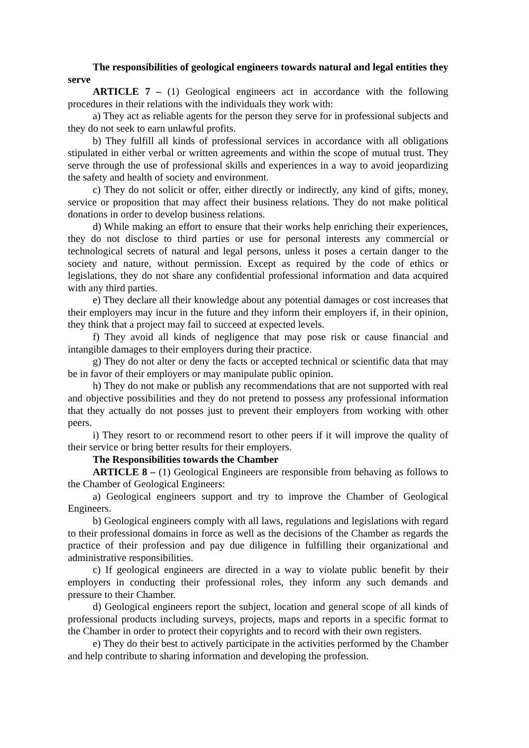The responsibilities of geological engineers towards natural and legal entities they serve
ARTICLE 7 – (1) Geological engineers act in accordance with the following procedures in their relations with the individuals they work with:
a) They act as reliable agents for the person they serve for in professional subjects and they do not seek to earn unlawful profits.
b) They fulfill all kinds of professional services in accordance with all obligations stipulated in either verbal or written agreements and within the scope of mutual trust. They serve through the use of professional skills and experiences in a way to avoid jeopardizing the safety and health of society and environment.
c) They do not solicit or offer, either directly or indirectly, any kind of gifts, money, service or proposition that may affect their business relations. They do not make political donations in order to develop business relations.
d) While making an effort to ensure that their works help enriching their experiences, they do not disclose to third parties or use for personal interests any commercial or technological secrets of natural and legal persons, unless it poses a certain danger to the society and nature, without permission. Except as required by the code of ethics or legislations, they do not share any confidential professional information and data acquired with any third parties.
e) They declare all their knowledge about any potential damages or cost increases that their employers may incur in the future and they inform their employers if, in their opinion, they think that a project may fail to succeed at expected levels.
f) They avoid all kinds of negligence that may pose risk or cause financial and intangible damages to their employers during their practice.
g) They do not alter or deny the facts or accepted technical or scientific data that may be in favor of their employers or may manipulate public opinion.
h) They do not make or publish any recommendations that are not supported with real and objective possibilities and they do not pretend to possess any professional information that they actually do not posses just to prevent their employers from working with other peers.
i) They resort to or recommend resort to other peers if it will improve the quality of their service or bring better results for their employers.
The Responsibilities towards the Chamber
ARTICLE 8 – (1) Geological Engineers are responsible from behaving as follows to the Chamber of Geological Engineers:
a) Geological engineers support and try to improve the Chamber of Geological Engineers.
b) Geological engineers comply with all laws, regulations and legislations with regard to their professional domains in force as well as the decisions of the Chamber as regards the practice of their profession and pay due diligence in fulfilling their organizational and administrative responsibilities.
c) If geological engineers are directed in a way to violate public benefit by their employers in conducting their professional roles, they inform any such demands and pressure to their Chamber.
d) Geological engineers report the subject, location and general scope of all kinds of professional products including surveys, projects, maps and reports in a specific format to the Chamber in order to protect their copyrights and to record with their own registers.
e) They do their best to actively participate in the activities performed by the Chamber and help contribute to sharing information and developing the profession.